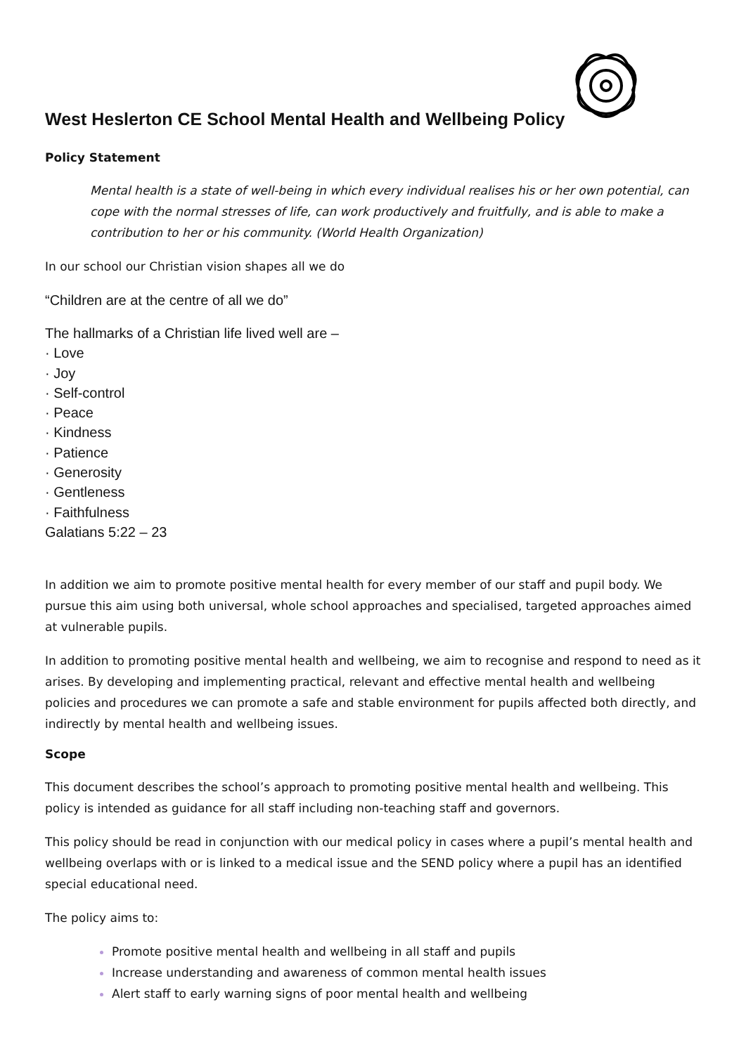West Heslerton CE School Mental Health and Wellbeing Policy
Policy Statement
Mental health is a state of well-being in which every individual realises his or her own potential, can cope with the normal stresses of life, can work productively and fruitfully, and is able to make a contribution to her or his community. (World Health Organization)
In our school our Christian vision shapes all we do
“Children are at the centre of all we do”
The hallmarks of a Christian life lived well are –
· Love
· Joy
· Self-control
· Peace
· Kindness
· Patience
· Generosity
· Gentleness
· Faithfulness
Galatians 5:22 – 23
In addition we aim to promote positive mental health for every member of our staff and pupil body. We pursue this aim using both universal, whole school approaches and specialised, targeted approaches aimed at vulnerable pupils.
In addition to promoting positive mental health and wellbeing, we aim to recognise and respond to need as it arises. By developing and implementing practical, relevant and effective mental health and wellbeing policies and procedures we can promote a safe and stable environment for pupils affected both directly, and indirectly by mental health and wellbeing issues.
Scope
This document describes the school’s approach to promoting positive mental health and wellbeing. This policy is intended as guidance for all staff including non-teaching staff and governors.
This policy should be read in conjunction with our medical policy in cases where a pupil’s mental health and wellbeing overlaps with or is linked to a medical issue and the SEND policy where a pupil has an identified special educational need.
The policy aims to:
Promote positive mental health and wellbeing in all staff and pupils
Increase understanding and awareness of common mental health issues
Alert staff to early warning signs of poor mental health and wellbeing